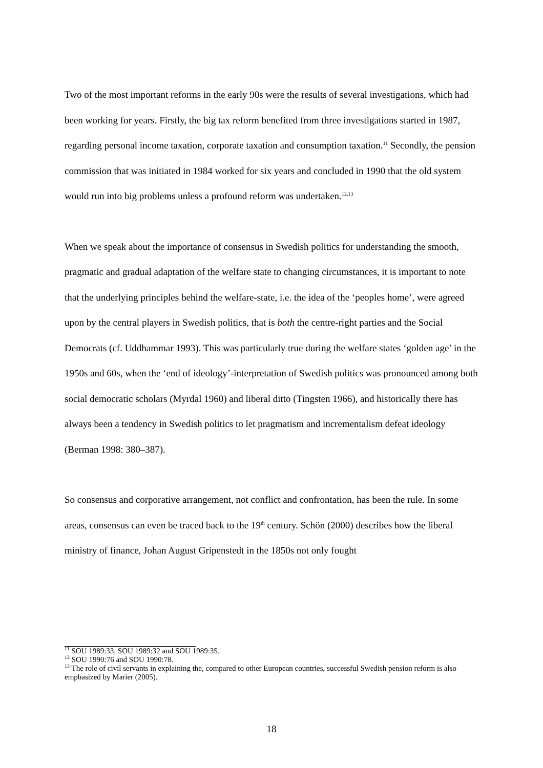Two of the most important reforms in the early 90s were the results of several investigations, which had been working for years. Firstly, the big tax reform benefited from three investigations started in 1987, regarding personal income taxation, corporate taxation and consumption taxation.<sup>11</sup> Secondly, the pension commission that was initiated in 1984 worked for six years and concluded in 1990 that the old system would run into big problems unless a profound reform was undertaken.<sup>12,13</sup>
When we speak about the importance of consensus in Swedish politics for understanding the smooth, pragmatic and gradual adaptation of the welfare state to changing circumstances, it is important to note that the underlying principles behind the welfare-state, i.e. the idea of the ‘peoples home’, were agreed upon by the central players in Swedish politics, that is both the centre-right parties and the Social Democrats (cf. Uddhammar 1993). This was particularly true during the welfare states ‘golden age’ in the 1950s and 60s, when the ‘end of ideology’-interpretation of Swedish politics was pronounced among both social democratic scholars (Myrdal 1960) and liberal ditto (Tingsten 1966), and historically there has always been a tendency in Swedish politics to let pragmatism and incrementalism defeat ideology (Berman 1998: 380–387).
So consensus and corporative arrangement, not conflict and confrontation, has been the rule. In some areas, consensus can even be traced back to the 19<sup>th</sup> century. Schön (2000) describes how the liberal ministry of finance, Johan August Gripenstedt in the 1850s not only fought
<sup>11</sup> SOU 1989:33, SOU 1989:32 and SOU 1989:35.
<sup>12</sup> SOU 1990:76 and SOU 1990:78.
<sup>13</sup> The role of civil servants in explaining the, compared to other European countries, successful Swedish pension reform is also emphasized by Marier (2005).
18